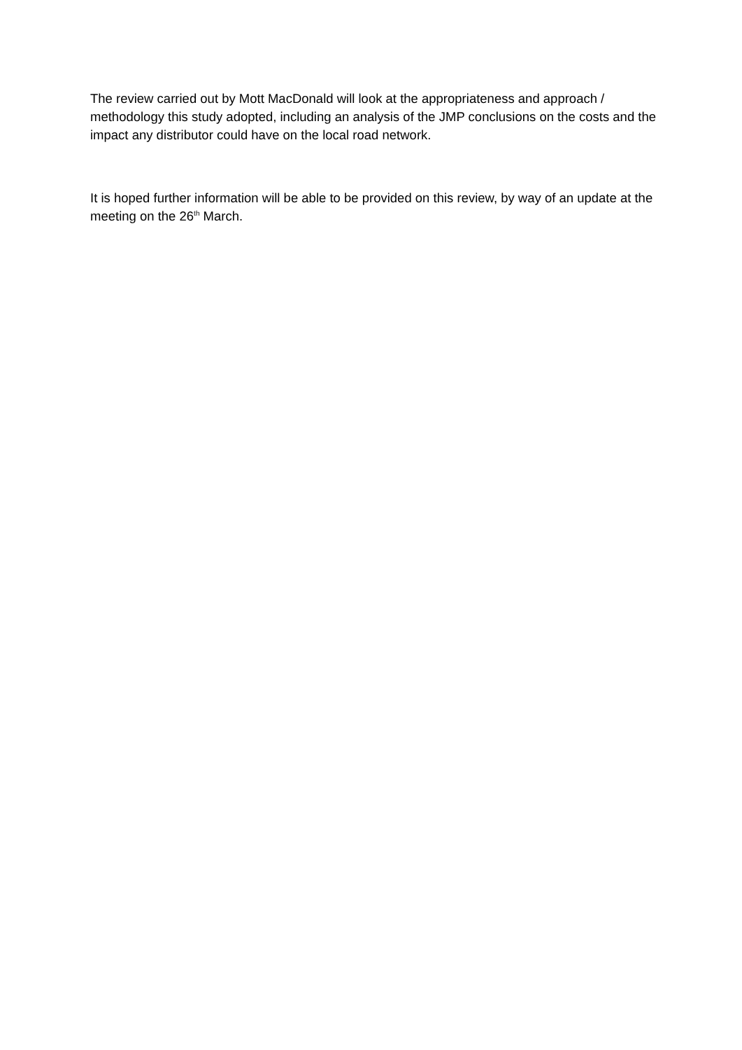The review carried out by Mott MacDonald will look at the appropriateness and approach / methodology this study adopted, including an analysis of the JMP conclusions on the costs and the impact any distributor could have on the local road network.
It is hoped further information will be able to be provided on this review, by way of an update at the meeting on the 26<sup>th</sup> March.